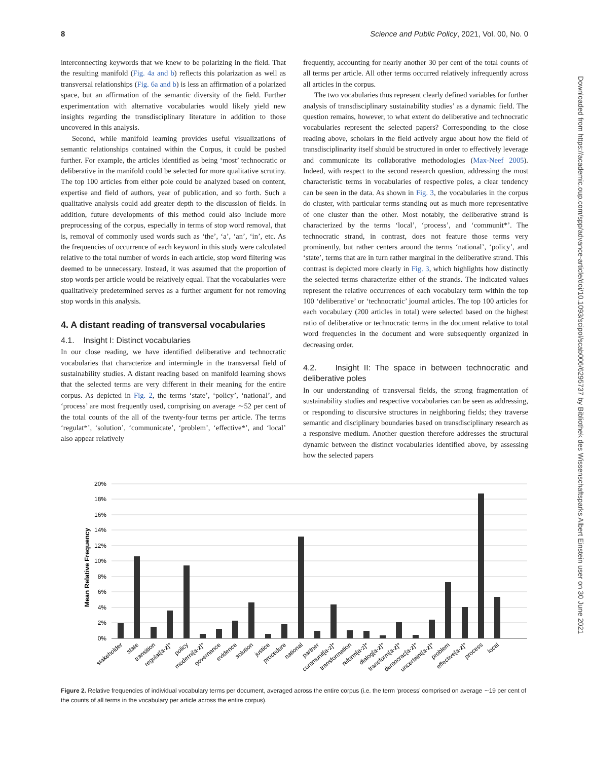8 Science and Public Policy, 2021, Vol. 00, No. 0
Downloaded from https://academic.oup.com/spp/advance-article/doi/10.1093/scipol/scab006/6295737 by Bibliothek des Wissenschaftsparks Albert Einstein user on 30 June 2021
interconnecting keywords that we knew to be polarizing in the field. That the resulting manifold (Fig. 4a and b) reflects this polarization as well as transversal relationships (Fig. 6a and b) is less an affirmation of a polarized space, but an affirmation of the semantic diversity of the field. Further experimentation with alternative vocabularies would likely yield new insights regarding the transdisciplinary literature in addition to those uncovered in this analysis.
Second, while manifold learning provides useful visualizations of semantic relationships contained within the Corpus, it could be pushed further. For example, the articles identified as being ‘most’ technocratic or deliberative in the manifold could be selected for more qualitative scrutiny. The top 100 articles from either pole could be analyzed based on content, expertise and field of authors, year of publication, and so forth. Such a qualitative analysis could add greater depth to the discussion of fields. In addition, future developments of this method could also include more preprocessing of the corpus, especially in terms of stop word removal, that is, removal of commonly used words such as ‘the’, ‘a’, ‘an’, ‘in’, etc. As the frequencies of occurrence of each keyword in this study were calculated relative to the total number of words in each article, stop word filtering was deemed to be unnecessary. Instead, it was assumed that the proportion of stop words per article would be relatively equal. That the vocabularies were qualitatively predetermined serves as a further argument for not removing stop words in this analysis.
4. A distant reading of transversal vocabularies
4.1. Insight I: Distinct vocabularies
In our close reading, we have identified deliberative and technocratic vocabularies that characterize and intermingle in the transversal field of sustainability studies. A distant reading based on manifold learning shows that the selected terms are very different in their meaning for the entire corpus. As depicted in Fig. 2, the terms ‘state’, ‘policy’, ‘national’, and ‘process’ are most frequently used, comprising on average ∼52 per cent of the total counts of the all of the twenty-four terms per article. The terms ‘regulat*’, ‘solution’, ‘communicate’, ‘problem’, ‘effective*’, and ‘local’ also appear relatively
frequently, accounting for nearly another 30 per cent of the total counts of all terms per article. All other terms occurred relatively infrequently across all articles in the corpus.
The two vocabularies thus represent clearly defined variables for further analysis of transdisciplinary sustainability studies’ as a dynamic field. The question remains, however, to what extent do deliberative and technocratic vocabularies represent the selected papers? Corresponding to the close reading above, scholars in the field actively argue about how the field of transdisciplinarity itself should be structured in order to effectively leverage and communicate its collaborative methodologies (Max-Neef 2005). Indeed, with respect to the second research question, addressing the most characteristic terms in vocabularies of respective poles, a clear tendency can be seen in the data. As shown in Fig. 3, the vocabularies in the corpus do cluster, with particular terms standing out as much more representative of one cluster than the other. Most notably, the deliberative strand is characterized by the terms ‘local’, ‘process’, and ‘communit*’. The technocratic strand, in contrast, does not feature those terms very prominently, but rather centers around the terms ‘national’, ‘policy’, and ‘state’, terms that are in turn rather marginal in the deliberative strand. This contrast is depicted more clearly in Fig. 3, which highlights how distinctly the selected terms characterize either of the strands. The indicated values represent the relative occurrences of each vocabulary term within the top 100 ‘deliberative’ or ‘technocratic’ journal articles. The top 100 articles for each vocabulary (200 articles in total) were selected based on the highest ratio of deliberative or technocratic terms in the document relative to total word frequencies in the document and were subsequently organized in decreasing order.
4.2. Insight II: The space in between technocratic and deliberative poles
In our understanding of transversal fields, the strong fragmentation of sustainability studies and respective vocabularies can be seen as addressing, or responding to discursive structures in neighboring fields; they traverse semantic and disciplinary boundaries based on transdisciplinary research as a responsive medium. Another question therefore addresses the structural dynamic between the distinct vocabularies identified above, by assessing how the selected papers
Mean Relative Frequency
20%
18%
16%
14%
12%
10%
8%
6%
4%
2%
0%
stakeholder
state
transition
regulat[a-z]*
policy
moderni[a-z]*
governance
evidence
solution
justice
procedure
national
partner
communit[a-z]*
transformation
reform[a-z]*
dialog[a-z]*
transform[a-z]*
democrac[a-z]*
uncertaint[a-z]*
problem
effective[a-z]*
process
local
Figure 2. Relative frequencies of individual vocabulary terms per document, averaged across the entire corpus (i.e. the term ‘process’ comprised on average ∼19 per cent of the counts of all terms in the vocabulary per article across the entire corpus).